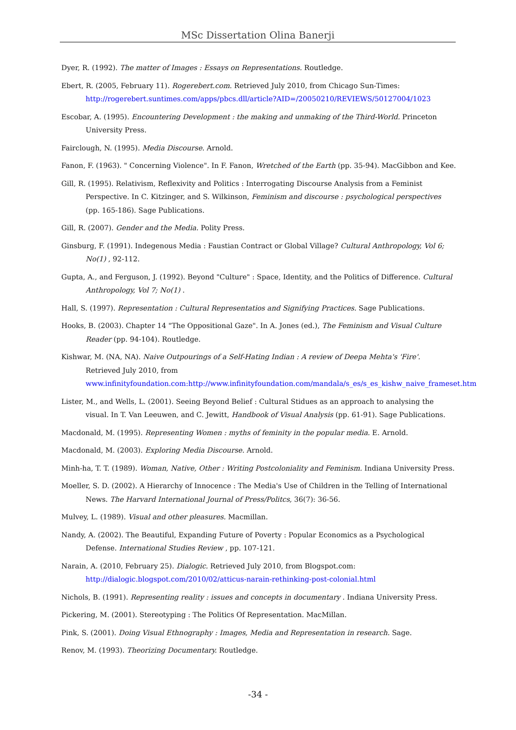MSc Dissertation Olina Banerji
Dyer, R. (1992). The matter of Images : Essays on Representations. Routledge.
Ebert, R. (2005, February 11). Rogerebert.com. Retrieved July 2010, from Chicago Sun-Times: http://rogerebert.suntimes.com/apps/pbcs.dll/article?AID=/20050210/REVIEWS/50127004/1023
Escobar, A. (1995). Encountering Development : the making and unmaking of the Third-World. Princeton University Press.
Fairclough, N. (1995). Media Discourse. Arnold.
Fanon, F. (1963). " Concerning Violence". In F. Fanon, Wretched of the Earth (pp. 35-94). MacGibbon and Kee.
Gill, R. (1995). Relativism, Reflexivity and Politics : Interrogating Discourse Analysis from a Feminist Perspective. In C. Kitzinger, and S. Wilkinson, Feminism and discourse : psychological perspectives (pp. 165-186). Sage Publications.
Gill, R. (2007). Gender and the Media. Polity Press.
Ginsburg, F. (1991). Indegenous Media : Faustian Contract or Global Village? Cultural Anthropology, Vol 6; No(1) , 92-112.
Gupta, A., and Ferguson, J. (1992). Beyond "Culture" : Space, Identity, and the Politics of Difference. Cultural Anthropology, Vol 7; No(1) .
Hall, S. (1997). Representation : Cultural Representatios and Signifying Practices. Sage Publications.
Hooks, B. (2003). Chapter 14 "The Oppositional Gaze". In A. Jones (ed.), The Feminism and Visual Culture Reader (pp. 94-104). Routledge.
Kishwar, M. (NA, NA). Naive Outpourings of a Self-Hating Indian : A review of Deepa Mehta's 'Fire'. Retrieved July 2010, from www.infinityfoundation.com:http://www.infinityfoundation.com/mandala/s_es/s_es_kishw_naive_frameset.htm
Lister, M., and Wells, L. (2001). Seeing Beyond Belief : Cultural Stidues as an approach to analysing the visual. In T. Van Leeuwen, and C. Jewitt, Handbook of Visual Analysis (pp. 61-91). Sage Publications.
Macdonald, M. (1995). Representing Women : myths of feminity in the popular media. E. Arnold.
Macdonald, M. (2003). Exploring Media Discourse. Arnold.
Minh-ha, T. T. (1989). Woman, Native, Other : Writing Postcoloniality and Feminism. Indiana University Press.
Moeller, S. D. (2002). A Hierarchy of Innocence : The Media's Use of Children in the Telling of International News. The Harvard International Journal of Press/Politcs, 36(7): 36-56.
Mulvey, L. (1989). Visual and other pleasures. Macmillan.
Nandy, A. (2002). The Beautiful, Expanding Future of Poverty : Popular Economics as a Psychological Defense. International Studies Review , pp. 107-121.
Narain, A. (2010, February 25). Dialogic. Retrieved July 2010, from Blogspot.com: http://dialogic.blogspot.com/2010/02/atticus-narain-rethinking-post-colonial.html
Nichols, B. (1991). Representing reality : issues and concepts in documentary . Indiana University Press.
Pickering, M. (2001). Stereotyping : The Politics Of Representation. MacMillan.
Pink, S. (2001). Doing Visual Ethnography : Images, Media and Representation in research. Sage.
Renov, M. (1993). Theorizing Documentary. Routledge.
-34 -